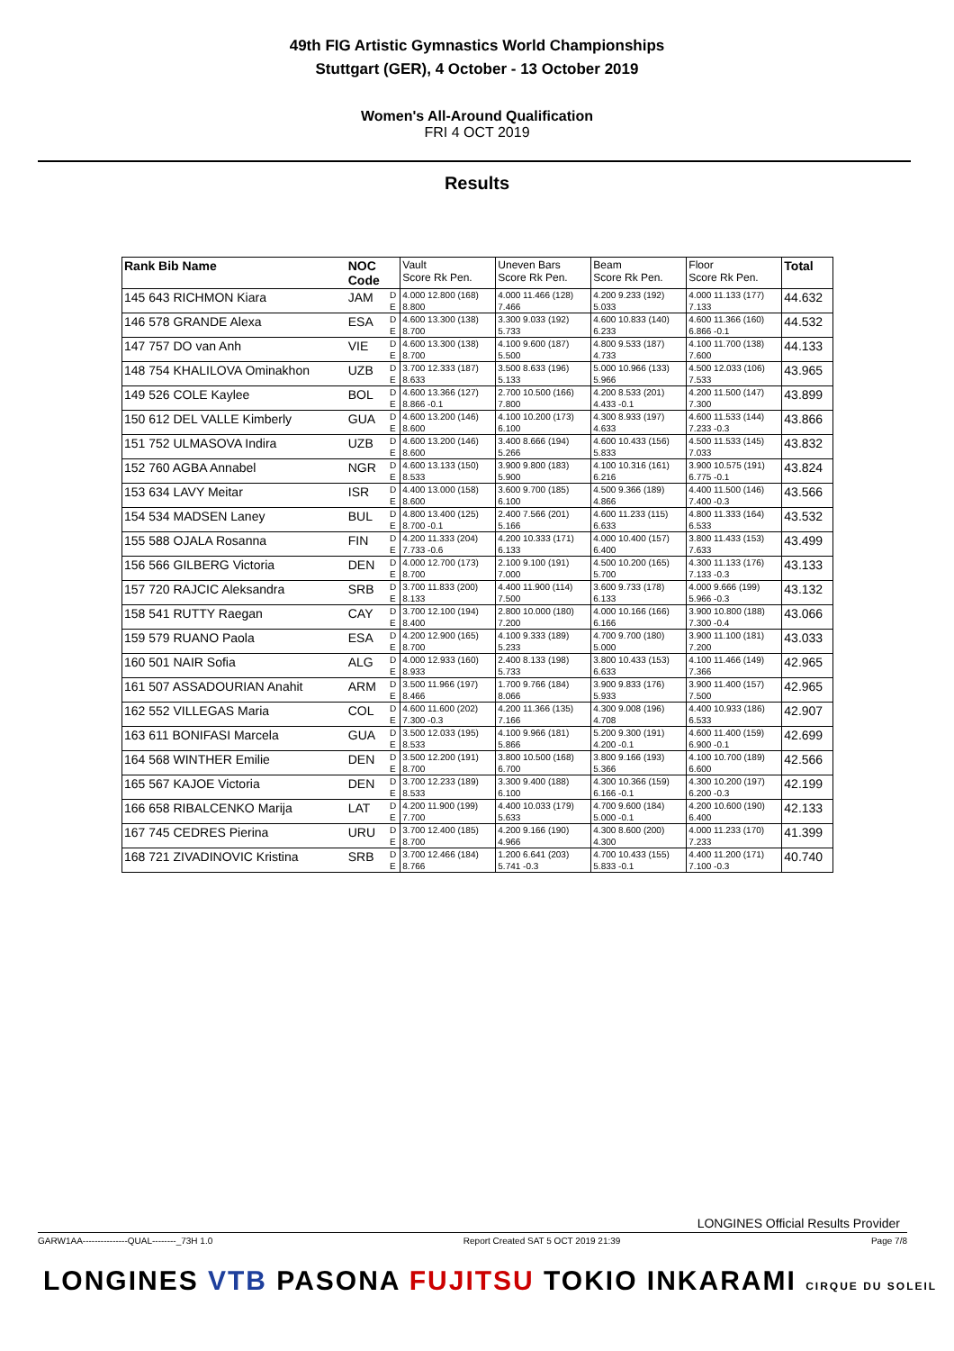49th FIG Artistic Gymnastics World Championships
Stuttgart (GER), 4 October - 13 October 2019
Women's All-Around Qualification
FRI 4 OCT 2019
Results
| Rank Bib Name | NOC Code | | Vault Score Rk Pen. | Uneven Bars Score Rk Pen. | Beam Score Rk Pen. | Floor Score Rk Pen. | Total |
| --- | --- | --- | --- | --- | --- | --- | --- |
| 145 643 RICHMON Kiara | JAM | D | 4.000 12.800 (168) | 4.000 11.466 (128) | 4.200 9.233 (192) | 4.000 11.133 (177) | 44.632 |
| | | E | 8.800 | 7.466 | 5.033 | 7.133 | |
| 146 578 GRANDE Alexa | ESA | D | 4.600 13.300 (138) | 3.300 9.033 (192) | 4.600 10.833 (140) | 4.600 11.366 (160) | 44.532 |
| | | E | 8.700 | 5.733 | 6.233 | 6.866 -0.1 | |
| 147 757 DO van Anh | VIE | D | 4.600 13.300 (138) | 4.100 9.600 (187) | 4.800 9.533 (187) | 4.100 11.700 (138) | 44.133 |
| | | E | 8.700 | 5.500 | 4.733 | 7.600 | |
| 148 754 KHALILOVA Ominakhon | UZB | D | 3.700 12.333 (187) | 3.500 8.633 (196) | 5.000 10.966 (133) | 4.500 12.033 (106) | 43.965 |
| | | E | 8.633 | 5.133 | 5.966 | 7.533 | |
| 149 526 COLE Kaylee | BOL | D | 4.600 13.366 (127) | 2.700 10.500 (166) | 4.200 8.533 (201) | 4.200 11.500 (147) | 43.899 |
| | | E | 8.866 -0.1 | 7.800 | 4.433 -0.1 | 7.300 | |
| 150 612 DEL VALLE Kimberly | GUA | D | 4.600 13.200 (146) | 4.100 10.200 (173) | 4.300 8.933 (197) | 4.600 11.533 (144) | 43.866 |
| | | E | 8.600 | 6.100 | 4.633 | 7.233 -0.3 | |
| 151 752 ULMASOVA Indira | UZB | D | 4.600 13.200 (146) | 3.400 8.666 (194) | 4.600 10.433 (156) | 4.500 11.533 (145) | 43.832 |
| | | E | 8.600 | 5.266 | 5.833 | 7.033 | |
| 152 760 AGBA Annabel | NGR | D | 4.600 13.133 (150) | 3.900 9.800 (183) | 4.100 10.316 (161) | 3.900 10.575 (191) | 43.824 |
| | | E | 8.533 | 5.900 | 6.216 | 6.775 -0.1 | |
| 153 634 LAVY Meitar | ISR | D | 4.400 13.000 (158) | 3.600 9.700 (185) | 4.500 9.366 (189) | 4.400 11.500 (146) | 43.566 |
| | | E | 8.600 | 6.100 | 4.866 | 7.400 -0.3 | |
| 154 534 MADSEN Laney | BUL | D | 4.800 13.400 (125) | 2.400 7.566 (201) | 4.600 11.233 (115) | 4.800 11.333 (164) | 43.532 |
| | | E | 8.700 -0.1 | 5.166 | 6.633 | 6.533 | |
| 155 588 OJALA Rosanna | FIN | D | 4.200 11.333 (204) | 4.200 10.333 (171) | 4.000 10.400 (157) | 3.800 11.433 (153) | 43.499 |
| | | E | 7.733 -0.6 | 6.133 | 6.400 | 7.633 | |
| 156 566 GILBERG Victoria | DEN | D | 4.000 12.700 (173) | 2.100 9.100 (191) | 4.500 10.200 (165) | 4.300 11.133 (176) | 43.133 |
| | | E | 8.700 | 7.000 | 5.700 | 7.133 -0.3 | |
| 157 720 RAJCIC Aleksandra | SRB | D | 3.700 11.833 (200) | 4.400 11.900 (114) | 3.600 9.733 (178) | 4.000 9.666 (199) | 43.132 |
| | | E | 8.133 | 7.500 | 6.133 | 5.966 -0.3 | |
| 158 541 RUTTY Raegan | CAY | D | 3.700 12.100 (194) | 2.800 10.000 (180) | 4.000 10.166 (166) | 3.900 10.800 (188) | 43.066 |
| | | E | 8.400 | 7.200 | 6.166 | 7.300 -0.4 | |
| 159 579 RUANO Paola | ESA | D | 4.200 12.900 (165) | 4.100 9.333 (189) | 4.700 9.700 (180) | 3.900 11.100 (181) | 43.033 |
| | | E | 8.700 | 5.233 | 5.000 | 7.200 | |
| 160 501 NAIR Sofia | ALG | D | 4.000 12.933 (160) | 2.400 8.133 (198) | 3.800 10.433 (153) | 4.100 11.466 (149) | 42.965 |
| | | E | 8.933 | 5.733 | 6.633 | 7.366 | |
| 161 507 ASSADOURIAN Anahit | ARM | D | 3.500 11.966 (197) | 1.700 9.766 (184) | 3.900 9.833 (176) | 3.900 11.400 (157) | 42.965 |
| | | E | 8.466 | 8.066 | 5.933 | 7.500 | |
| 162 552 VILLEGAS Maria | COL | D | 4.600 11.600 (202) | 4.200 11.366 (135) | 4.300 9.008 (196) | 4.400 10.933 (186) | 42.907 |
| | | E | 7.300 -0.3 | 7.166 | 4.708 | 6.533 | |
| 163 611 BONIFASI Marcela | GUA | D | 3.500 12.033 (195) | 4.100 9.966 (181) | 5.200 9.300 (191) | 4.600 11.400 (159) | 42.699 |
| | | E | 8.533 | 5.866 | 4.200 -0.1 | 6.900 -0.1 | |
| 164 568 WINTHER Emilie | DEN | D | 3.500 12.200 (191) | 3.800 10.500 (168) | 3.800 9.166 (193) | 4.100 10.700 (189) | 42.566 |
| | | E | 8.700 | 6.700 | 5.366 | 6.600 | |
| 165 567 KAJOE Victoria | DEN | D | 3.700 12.233 (189) | 3.300 9.400 (188) | 4.300 10.366 (159) | 4.300 10.200 (197) | 42.199 |
| | | E | 8.533 | 6.100 | 6.166 -0.1 | 6.200 -0.3 | |
| 166 658 RIBALCENKO Marija | LAT | D | 4.200 11.900 (199) | 4.400 10.033 (179) | 4.700 9.600 (184) | 4.200 10.600 (190) | 42.133 |
| | | E | 7.700 | 5.633 | 5.000 -0.1 | 6.400 | |
| 167 745 CEDRES Pierina | URU | D | 3.700 12.400 (185) | 4.200 9.166 (190) | 4.300 8.600 (200) | 4.000 11.233 (170) | 41.399 |
| | | E | 8.700 | 4.966 | 4.300 | 7.233 | |
| 168 721 ZIVADINOVIC Kristina | SRB | D | 3.700 12.466 (184) | 1.200 6.641 (203) | 4.700 10.433 (155) | 4.400 11.200 (171) | 40.740 |
| | | E | 8.766 | 5.741 -0.3 | 5.833 -0.1 | 7.100 -0.3 | |
LONGINES Official Results Provider
GARW1AA---------------QUAL--------_73H 1.0 Report Created SAT 5 OCT 2019 21:39 Page 7/8
LONGINES VTB PASONA FUJITSU TOKIO INKARAMI CIRQUE DU SOLEIL